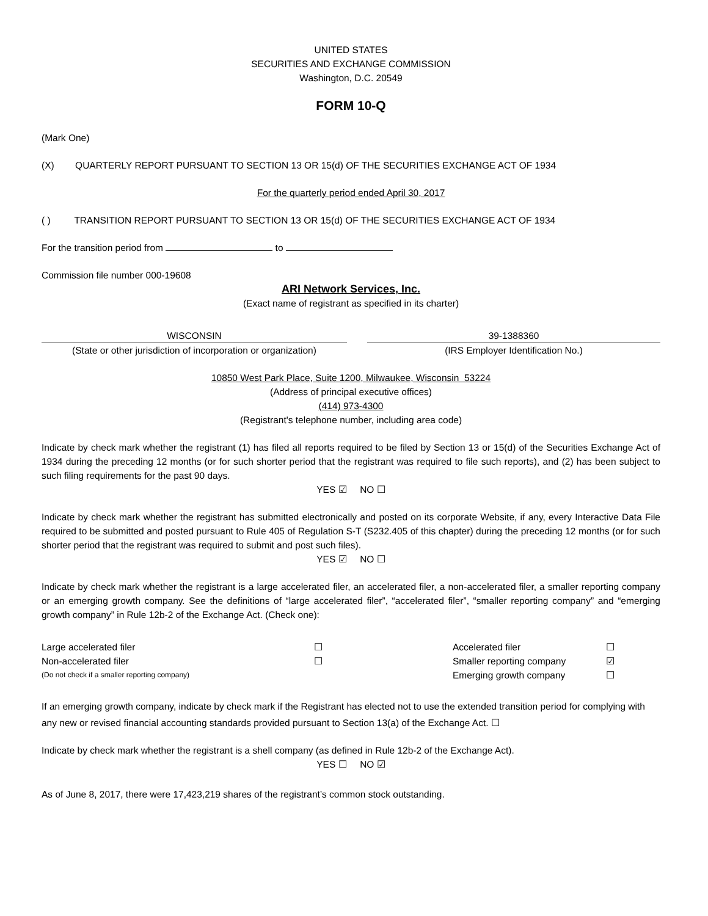UNITED STATES
SECURITIES AND EXCHANGE COMMISSION
Washington, D.C. 20549
FORM 10-Q
(Mark One)
(X) QUARTERLY REPORT PURSUANT TO SECTION 13 OR 15(d) OF THE SECURITIES EXCHANGE ACT OF 1934
For the quarterly period ended April 30, 2017
( ) TRANSITION REPORT PURSUANT TO SECTION 13 OR 15(d) OF THE SECURITIES EXCHANGE ACT OF 1934
For the transition period from to
Commission file number 000-19608
ARI Network Services, Inc.
(Exact name of registrant as specified in its charter)
WISCONSIN
(State or other jurisdiction of incorporation or organization)
39-1388360
(IRS Employer Identification No.)
10850 West Park Place, Suite 1200, Milwaukee, Wisconsin 53224
(Address of principal executive offices)
(414) 973-4300
(Registrant's telephone number, including area code)
Indicate by check mark whether the registrant (1) has filed all reports required to be filed by Section 13 or 15(d) of the Securities Exchange Act of 1934 during the preceding 12 months (or for such shorter period that the registrant was required to file such reports), and (2) has been subject to such filing requirements for the past 90 days.
YES ☑ NO ☐
Indicate by check mark whether the registrant has submitted electronically and posted on its corporate Website, if any, every Interactive Data File required to be submitted and posted pursuant to Rule 405 of Regulation S-T (S232.405 of this chapter) during the preceding 12 months (or for such shorter period that the registrant was required to submit and post such files).
YES ☑ NO ☐
Indicate by check mark whether the registrant is a large accelerated filer, an accelerated filer, a non-accelerated filer, a smaller reporting company or an emerging growth company. See the definitions of “large accelerated filer”, “accelerated filer”, “smaller reporting company” and “emerging growth company” in Rule 12b-2 of the Exchange Act. (Check one):
Large accelerated filer ☐
Non-accelerated filer ☐
(Do not check if a smaller reporting company)
Accelerated filer ☐
Smaller reporting company ☑
Emerging growth company ☐
If an emerging growth company, indicate by check mark if the Registrant has elected not to use the extended transition period for complying with any new or revised financial accounting standards provided pursuant to Section 13(a) of the Exchange Act. ☐
Indicate by check mark whether the registrant is a shell company (as defined in Rule 12b-2 of the Exchange Act).
YES ☐ NO ☑
As of June 8, 2017, there were 17,423,219 shares of the registrant’s common stock outstanding.